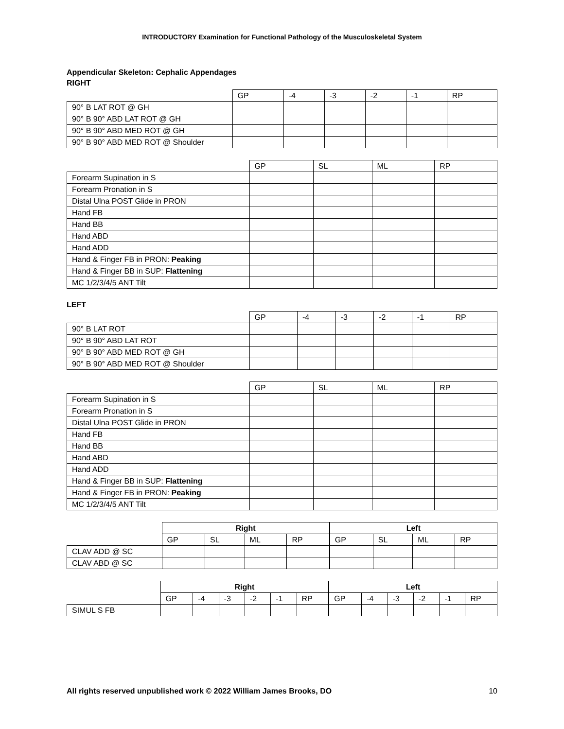INTRODUCTORY Examination for Functional Pathology of the Musculoskeletal System
Appendicular Skeleton: Cephalic Appendages
RIGHT
| | GP | -4 | -3 | -2 | -1 | RP |
| --- | --- | --- | --- | --- | --- | --- |
| 90° B LAT ROT @ GH | | | | | | |
| 90° B 90° ABD LAT ROT @ GH | | | | | | |
| 90° B 90° ABD MED ROT @ GH | | | | | | |
| 90° B 90° ABD MED ROT @ Shoulder | | | | | | |
| | GP | SL | ML | RP |
| --- | --- | --- | --- | --- |
| Forearm Supination in S | | | | |
| Forearm Pronation in S | | | | |
| Distal Ulna POST Glide in PRON | | | | |
| Hand FB | | | | |
| Hand BB | | | | |
| Hand ABD | | | | |
| Hand ADD | | | | |
| Hand & Finger FB in PRON: Peaking | | | | |
| Hand & Finger BB in SUP: Flattening | | | | |
| MC 1/2/3/4/5 ANT Tilt | | | | |
LEFT
| | GP | -4 | -3 | -2 | -1 | RP |
| --- | --- | --- | --- | --- | --- | --- |
| 90° B LAT ROT | | | | | | |
| 90° B 90° ABD LAT ROT | | | | | | |
| 90° B 90° ABD MED ROT @ GH | | | | | | |
| 90° B 90° ABD MED ROT @ Shoulder | | | | | | |
| | GP | SL | ML | RP |
| --- | --- | --- | --- | --- |
| Forearm Supination in S | | | | |
| Forearm Pronation in S | | | | |
| Distal Ulna POST Glide in PRON | | | | |
| Hand FB | | | | |
| Hand BB | | | | |
| Hand ABD | | | | |
| Hand ADD | | | | |
| Hand & Finger BB in SUP: Flattening | | | | |
| Hand & Finger FB in PRON: Peaking | | | | |
| MC 1/2/3/4/5 ANT Tilt | | | | |
| | Right | | | | Left | | | |
| --- | --- | --- | --- | --- | --- | --- | --- | --- |
| | GP | SL | ML | RP | GP | SL | ML | RP |
| CLAV ADD @ SC | | | | | | | | |
| CLAV ABD @ SC | | | | | | | | |
| | Right | | | | | | Left | | | | | |
| --- | --- | --- | --- | --- | --- | --- | --- | --- | --- | --- | --- | --- |
| | GP | -4 | -3 | -2 | -1 | RP | GP | -4 | -3 | -2 | -1 | RP |
| SIMUL S FB | | | | | | | | | | | | |
All rights reserved unpublished work © 2022 William James Brooks, DO 10